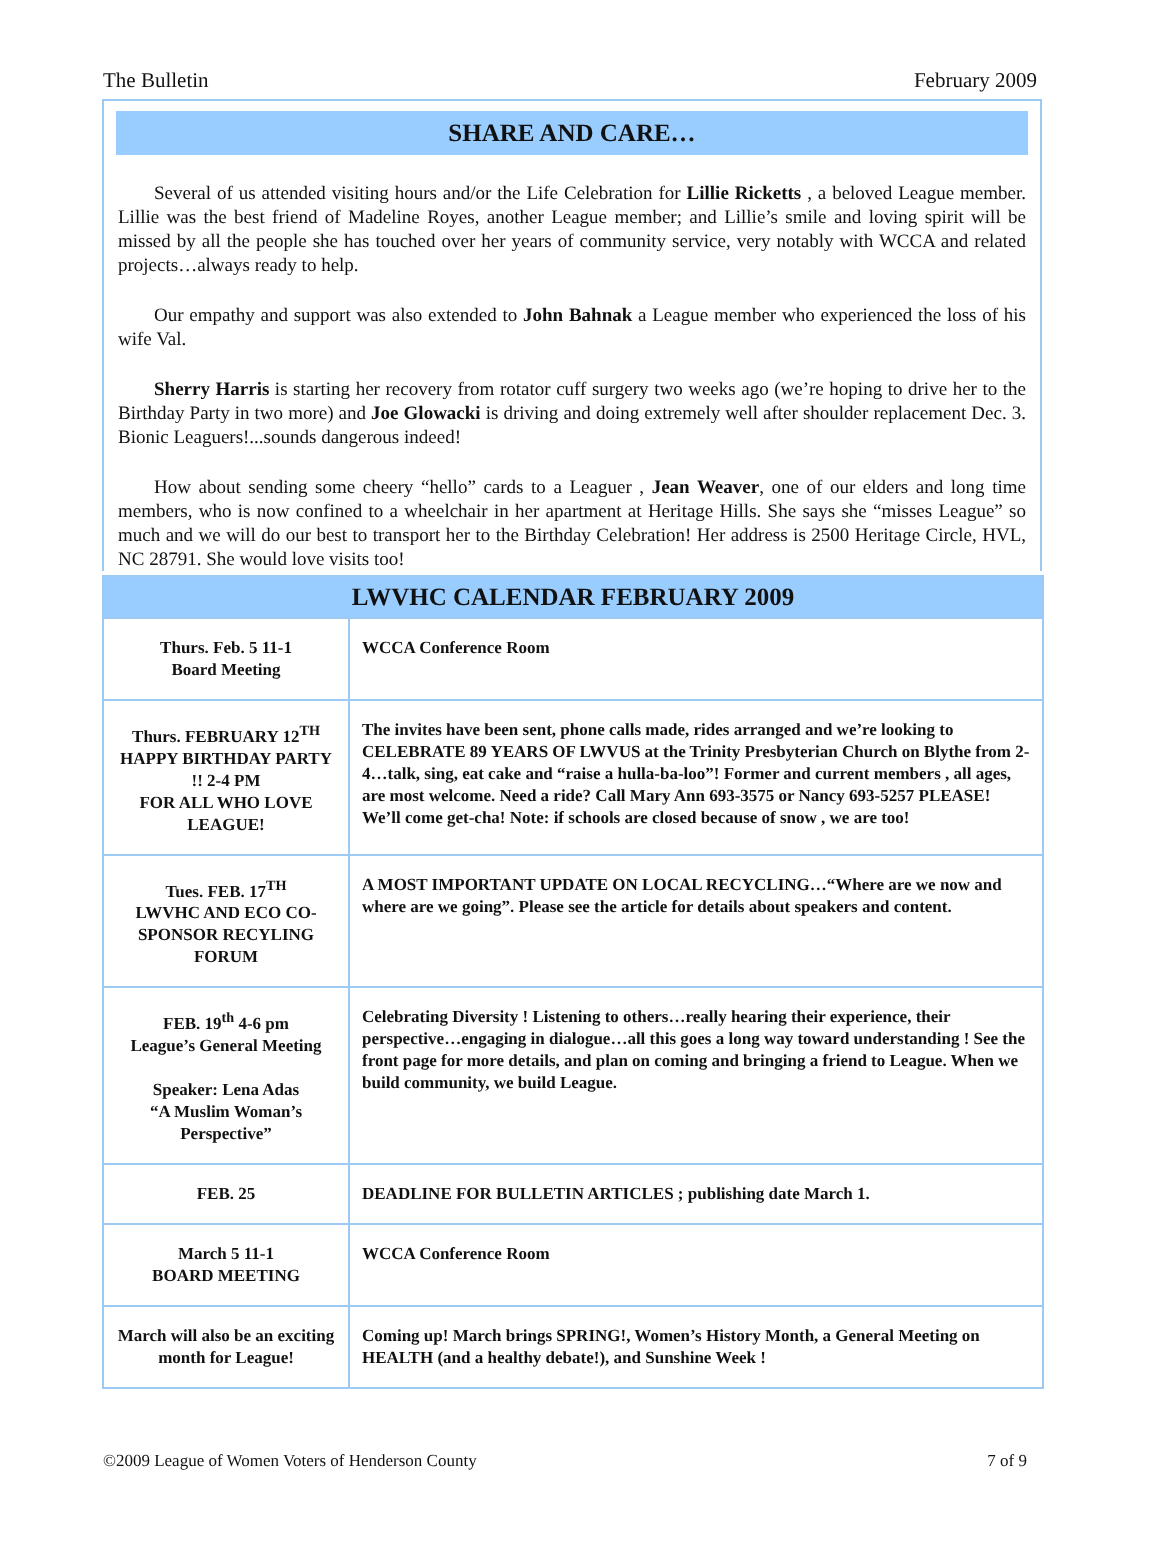The Bulletin February 2009
SHARE AND CARE…
Several of us attended visiting hours and/or the Life Celebration for Lillie Ricketts , a beloved League member. Lillie was the best friend of Madeline Royes, another League member; and Lillie’s smile and loving spirit will be missed by all the people she has touched over her years of community service, very notably with WCCA and related projects…always ready to help.
Our empathy and support was also extended to John Bahnak a League member who experienced the loss of his wife Val.
Sherry Harris is starting her recovery from rotator cuff surgery two weeks ago (we’re hoping to drive her to the Birthday Party in two more) and Joe Glowacki is driving and doing extremely well after shoulder replacement Dec. 3. Bionic Leaguers!...sounds dangerous indeed!
How about sending some cheery “hello” cards to a Leaguer , Jean Weaver, one of our elders and long time members, who is now confined to a wheelchair in her apartment at Heritage Hills. She says she “misses League” so much and we will do our best to transport her to the Birthday Celebration! Her address is 2500 Heritage Circle, HVL, NC 28791. She would love visits too!
| LWVHC CALENDAR FEBRUARY 2009 | |
| --- | --- |
| Thurs. Feb. 5 11-1 Board Meeting | WCCA Conference Room |
| Thurs. FEBRUARY 12<sup>TH</sup> HAPPY BIRTHDAY PARTY !! 2-4 PM FOR ALL WHO LOVE LEAGUE! | The invites have been sent, phone calls made, rides arranged and we’re looking to CELEBRATE 89 YEARS OF LWVUS at the Trinity Presbyterian Church on Blythe from 2-4…talk, sing, eat cake and “raise a hulla-ba-loo”! Former and current members , all ages, are most welcome. Need a ride? Call Mary Ann 693-3575 or Nancy 693-5257 PLEASE! We’ll come get-cha! Note: if schools are closed because of snow , we are too! |
| Tues. FEB. 17<sup>TH</sup> LWVHC AND ECO CO-SPONSOR RECYLING FORUM | A MOST IMPORTANT UPDATE ON LOCAL RECYCLING…“Where are we now and where are we going”. Please see the article for details about speakers and content. |
| FEB. 19<sup>th</sup> 4-6 pm League’s General Meeting Speaker: Lena Adas “A Muslim Woman’s Perspective” | Celebrating Diversity ! Listening to others…really hearing their experience, their perspective…engaging in dialogue…all this goes a long way toward understanding ! See the front page for more details, and plan on coming and bringing a friend to League. When we build community, we build League. |
| FEB. 25 | DEADLINE FOR BULLETIN ARTICLES ; publishing date March 1. |
| March 5 11-1 BOARD MEETING | WCCA Conference Room |
| March will also be an exciting month for League! | Coming up! March brings SPRING!, Women’s History Month, a General Meeting on HEALTH (and a healthy debate!), and Sunshine Week ! |
©2009 League of Women Voters of Henderson County 7 of 9